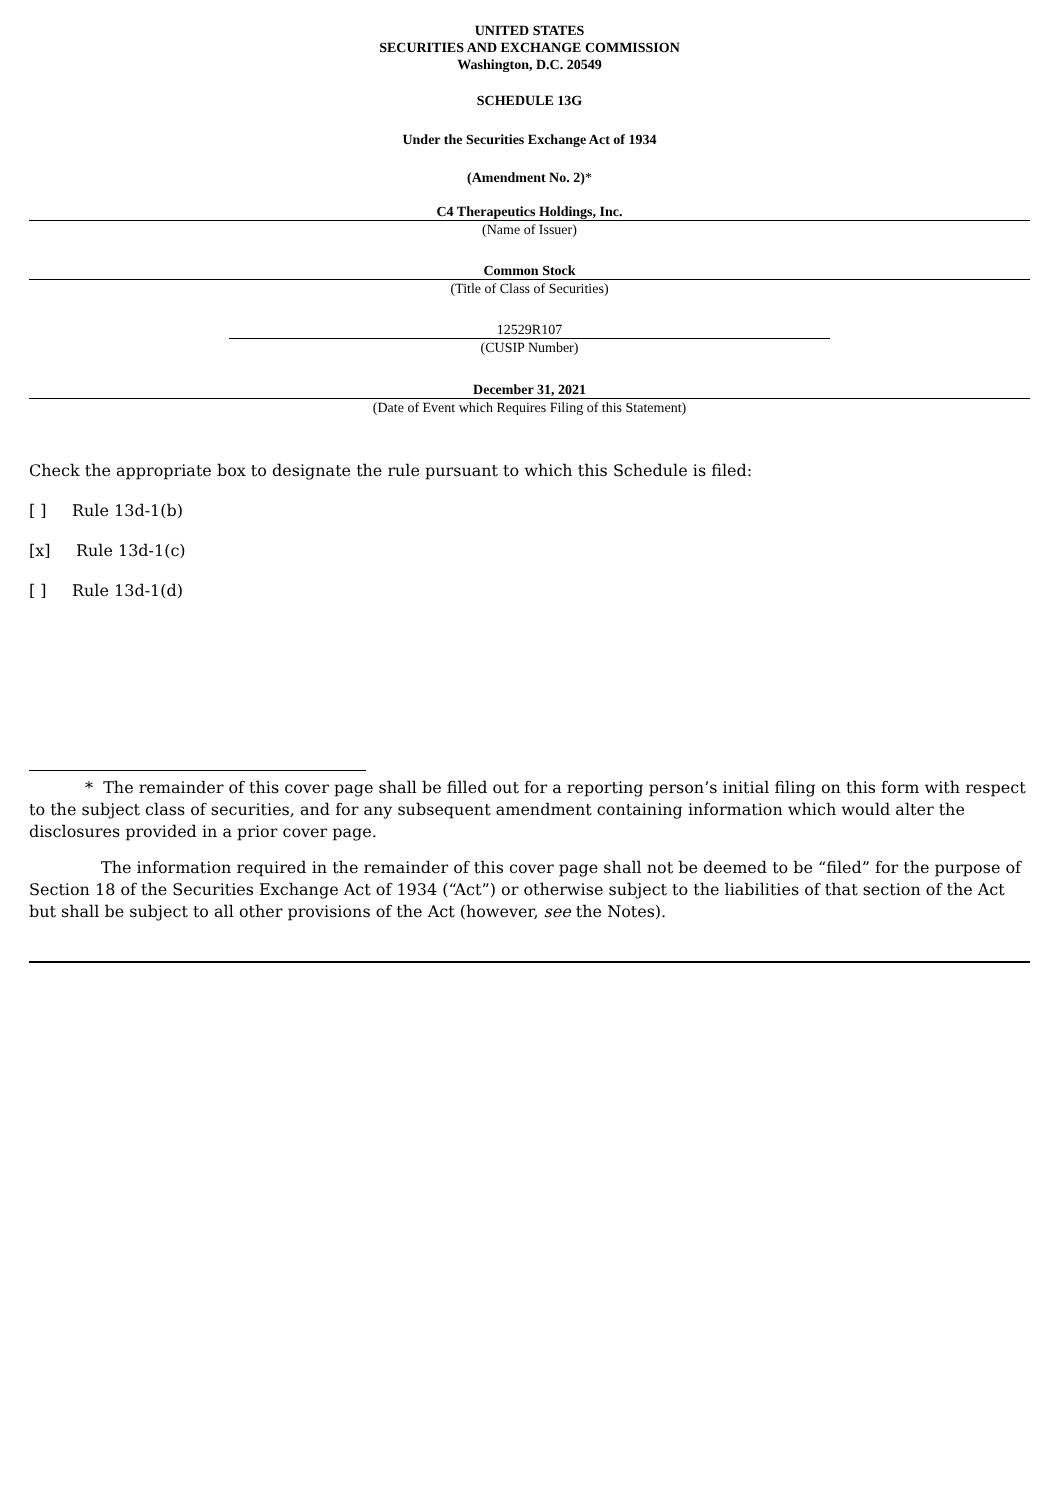UNITED STATES
SECURITIES AND EXCHANGE COMMISSION
Washington, D.C. 20549
SCHEDULE 13G
Under the Securities Exchange Act of 1934
(Amendment No. 2)*
C4 Therapeutics Holdings, Inc.
(Name of Issuer)
Common Stock
(Title of Class of Securities)
12529R107
(CUSIP Number)
December 31, 2021
(Date of Event which Requires Filing of this Statement)
Check the appropriate box to designate the rule pursuant to which this Schedule is filed:
[ ] Rule 13d-1(b)
[x] Rule 13d-1(c)
[ ] Rule 13d-1(d)
* The remainder of this cover page shall be filled out for a reporting person’s initial filing on this form with respect to the subject class of securities, and for any subsequent amendment containing information which would alter the disclosures provided in a prior cover page.
The information required in the remainder of this cover page shall not be deemed to be “filed” for the purpose of Section 18 of the Securities Exchange Act of 1934 (“Act”) or otherwise subject to the liabilities of that section of the Act but shall be subject to all other provisions of the Act (however, see the Notes).